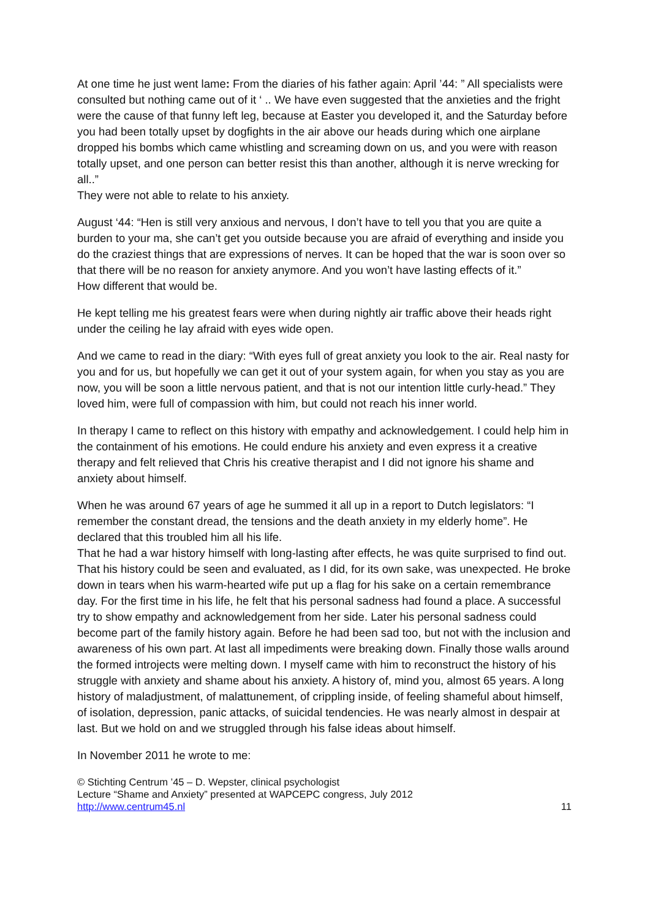At one time he just went lame: From the diaries of his father again: April ’44: ” All specialists were consulted but nothing came out of it ‘ .. We have even suggested that the anxieties and the fright were the cause of that funny left leg, because at Easter you developed it, and the Saturday before you had been totally upset by dogfights in the air above our heads during which one airplane dropped his bombs which came whistling and screaming down on us, and you were with reason totally upset, and one person can better resist this than another, although it is nerve wrecking for all..”
They were not able to relate to his anxiety.
August ‘44: “Hen is still very anxious and nervous, I don’t have to tell you that you are quite a burden to your ma, she can’t get you outside because you are afraid of everything and inside you do the craziest things that are expressions of nerves. It can be hoped that the war is soon over so that there will be no reason for anxiety anymore. And you won’t have lasting effects of it.”
How different that would be.
He kept telling me his greatest fears were when during nightly air traffic above their heads right under the ceiling he lay afraid with eyes wide open.
And we came to read in the diary: “With eyes full of great anxiety you look to the air. Real nasty for you and for us, but hopefully we can get it out of your system again, for when you stay as you are now, you will be soon a little nervous patient, and that is not our intention little curly-head.” They loved him, were full of compassion with him, but could not reach his inner world.
In therapy I came to reflect on this history with empathy and acknowledgement. I could help him in the containment of his emotions. He could endure his anxiety and even express it a creative therapy and felt relieved that Chris his creative therapist and I did not ignore his shame and anxiety about himself.
When he was around 67 years of age he summed it all up in a report to Dutch legislators: “I remember the constant dread, the tensions and the death anxiety in my elderly home”. He declared that this troubled him all his life.
That he had a war history himself with long-lasting after effects, he was quite surprised to find out. That his history could be seen and evaluated, as I did, for its own sake, was unexpected. He broke down in tears when his warm-hearted wife put up a flag for his sake on a certain remembrance day. For the first time in his life, he felt that his personal sadness had found a place. A successful try to show empathy and acknowledgement from her side. Later his personal sadness could become part of the family history again. Before he had been sad too, but not with the inclusion and awareness of his own part. At last all impediments were breaking down. Finally those walls around the formed introjects were melting down. I myself came with him to reconstruct the history of his struggle with anxiety and shame about his anxiety. A history of, mind you, almost 65 years. A long history of maladjustment, of malattunement, of crippling inside, of feeling shameful about himself, of isolation, depression, panic attacks, of suicidal tendencies. He was nearly almost in despair at last. But we hold on and we struggled through his false ideas about himself.
In November 2011 he wrote to me:
© Stichting Centrum ’45 – D. Wepster, clinical psychologist
Lecture “Shame and Anxiety” presented at WAPCEPC congress, July 2012
http://www.centrum45.nl 11